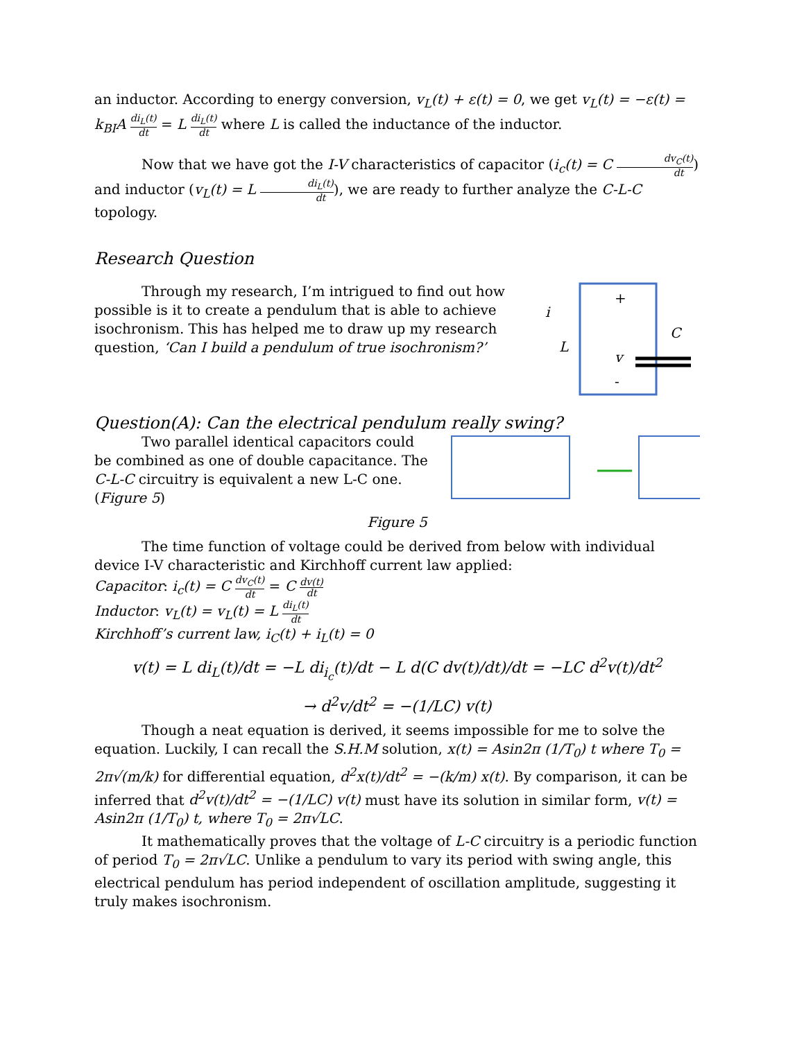an inductor. According to energy conversion, v<sub>L</sub>(t) + ε(t) = 0, we get v<sub>L</sub>(t) = −ε(t) = k<sub>BI</sub>A di<sub>L</sub>(t) dt = L di<sub>L</sub>(t) dt where L is called the inductance of the inductor.
Now that we have got the I-V characteristics of capacitor (i<sub>c</sub>(t) = C dv<sub>C</sub>(t) dt) and inductor (v<sub>L</sub>(t) = L di<sub>L</sub>(t) dt), we are ready to further analyze the C-L-C topology.
Research Question
Through my research, I’m intrigued to find out how possible is it to create a pendulum that is able to achieve isochronism. This has helped me to draw up my research question, ‘Can I build a pendulum of true isochronism?’
+
-
i
L
C
v
Question(A): Can the electrical pendulum really swing?
Two parallel identical capacitors could be combined as one of double capacitance. The C-L-C circuitry is equivalent a new L-C one. (Figure 5)
Figure 5
The time function of voltage could be derived from below with individual device I-V characteristic and Kirchhoff current law applied:
Capacitor: i<sub>c</sub>(t) = C dv<sub>C</sub>(t) dt = C dv(t) dt
Inductor: v<sub>L</sub>(t) = v<sub>L</sub>(t) = L di<sub>L</sub>(t) dt
Kirchhoff’s current law, i<sub>C</sub>(t) + i<sub>L</sub>(t) = 0
v(t) = L di<sub>L</sub>(t)/dt = −L di<sub>i<sub>c</sub></sub>(t)/dt − L d(C dv(t)/dt)/dt = −LC d<sup>2</sup>v(t)/dt<sup>2</sup>
→ d<sup>2</sup>v/dt<sup>2</sup> = −(1/LC) v(t)
Though a neat equation is derived, it seems impossible for me to solve the equation. Luckily, I can recall the S.H.M solution, x(t) = Asin2π (1/T<sub>0</sub>) t where T<sub>0</sub> = 2π√(m/k) for differential equation, d<sup>2</sup>x(t)/dt<sup>2</sup> = −(k/m) x(t). By comparison, it can be inferred that d<sup>2</sup>v(t)/dt<sup>2</sup> = −(1/LC) v(t) must have its solution in similar form, v(t) = Asin2π (1/T<sub>0</sub>) t, where T<sub>0</sub> = 2π√LC.
It mathematically proves that the voltage of L-C circuitry is a periodic function of period T<sub>0</sub> = 2π√LC. Unlike a pendulum to vary its period with swing angle, this electrical pendulum has period independent of oscillation amplitude, suggesting it truly makes isochronism.